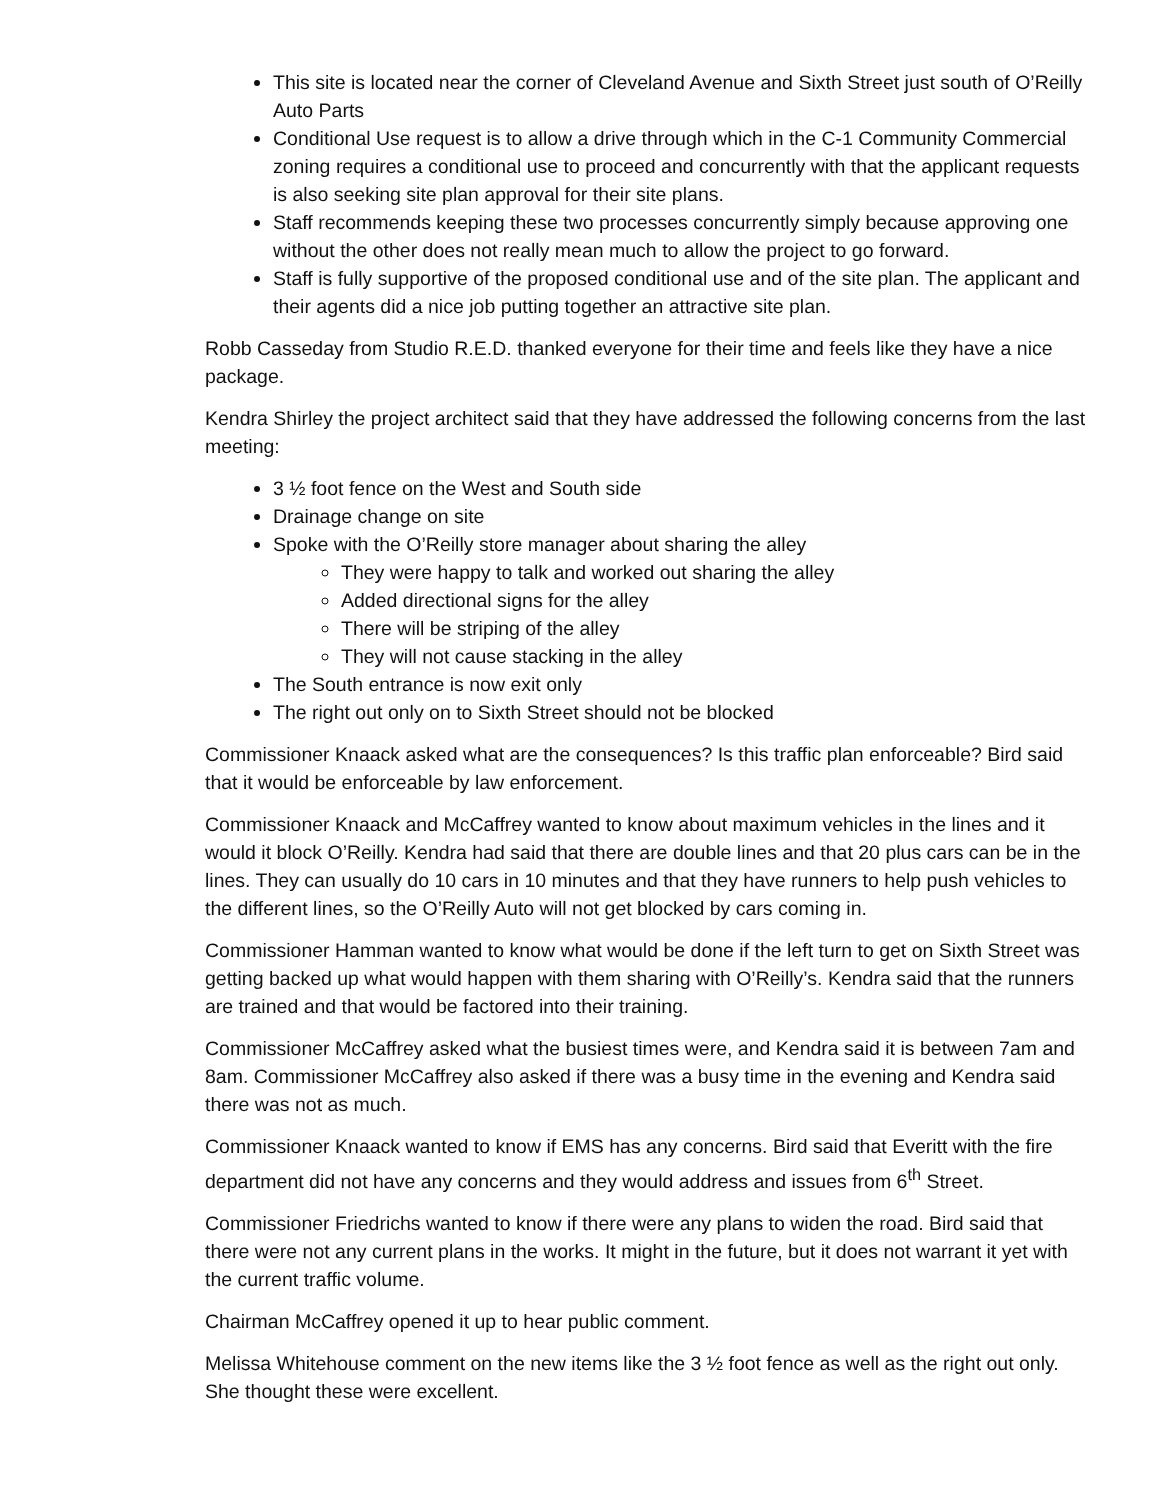This site is located near the corner of Cleveland Avenue and Sixth Street just south of O’Reilly Auto Parts
Conditional Use request is to allow a drive through which in the C-1 Community Commercial zoning requires a conditional use to proceed and concurrently with that the applicant requests is also seeking site plan approval for their site plans.
Staff recommends keeping these two processes concurrently simply because approving one without the other does not really mean much to allow the project to go forward.
Staff is fully supportive of the proposed conditional use and of the site plan. The applicant and their agents did a nice job putting together an attractive site plan.
Robb Casseday from Studio R.E.D. thanked everyone for their time and feels like they have a nice package.
Kendra Shirley the project architect said that they have addressed the following concerns from the last meeting:
3 ½ foot fence on the West and South side
Drainage change on site
Spoke with the O’Reilly store manager about sharing the alley
They were happy to talk and worked out sharing the alley
Added directional signs for the alley
There will be striping of the alley
They will not cause stacking in the alley
The South entrance is now exit only
The right out only on to Sixth Street should not be blocked
Commissioner Knaack asked what are the consequences? Is this traffic plan enforceable? Bird said that it would be enforceable by law enforcement.
Commissioner Knaack and McCaffrey wanted to know about maximum vehicles in the lines and it would it block O’Reilly. Kendra had said that there are double lines and that 20 plus cars can be in the lines. They can usually do 10 cars in 10 minutes and that they have runners to help push vehicles to the different lines, so the O’Reilly Auto will not get blocked by cars coming in.
Commissioner Hamman wanted to know what would be done if the left turn to get on Sixth Street was getting backed up what would happen with them sharing with O’Reilly’s. Kendra said that the runners are trained and that would be factored into their training.
Commissioner McCaffrey asked what the busiest times were, and Kendra said it is between 7am and 8am. Commissioner McCaffrey also asked if there was a busy time in the evening and Kendra said there was not as much.
Commissioner Knaack wanted to know if EMS has any concerns. Bird said that Everitt with the fire department did not have any concerns and they would address and issues from 6<sup>th</sup> Street.
Commissioner Friedrichs wanted to know if there were any plans to widen the road. Bird said that there were not any current plans in the works. It might in the future, but it does not warrant it yet with the current traffic volume.
Chairman McCaffrey opened it up to hear public comment.
Melissa Whitehouse comment on the new items like the 3 ½ foot fence as well as the right out only. She thought these were excellent.